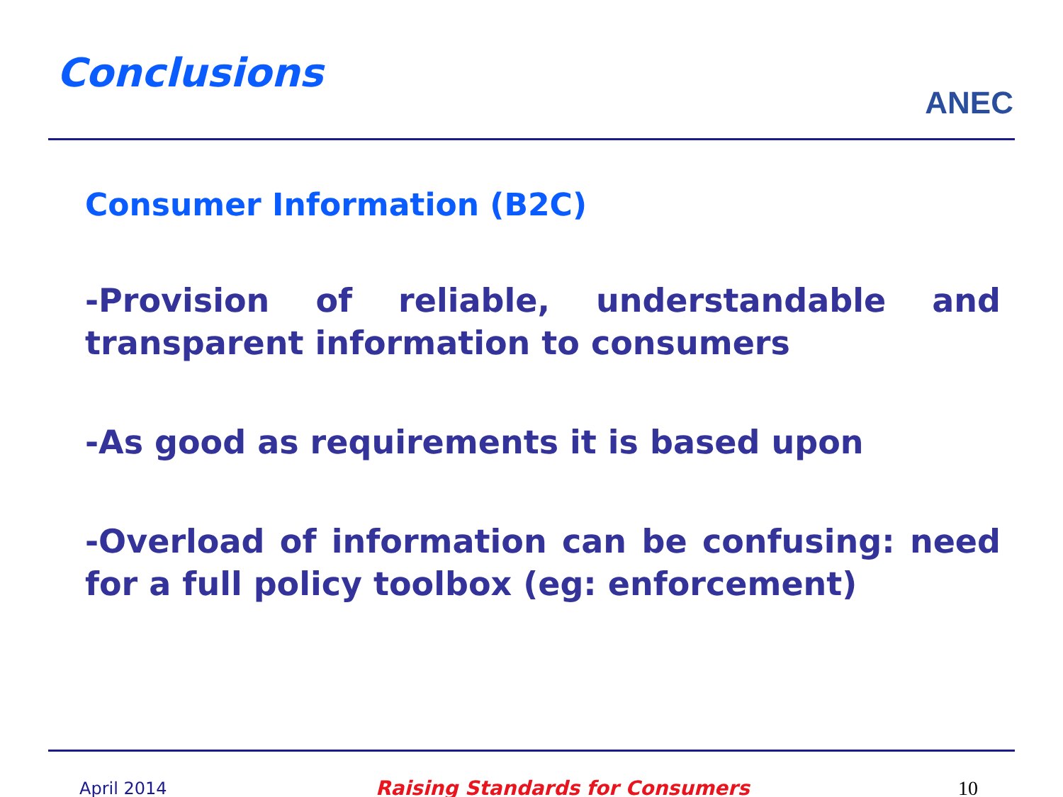Conclusions
ANEC
Consumer Information (B2C)
-Provision of reliable, understandable and transparent information to consumers
-As good as requirements it is based upon
-Overload of information can be confusing: need for a full policy toolbox (eg: enforcement)
April 2014 Raising Standards for Consumers 10